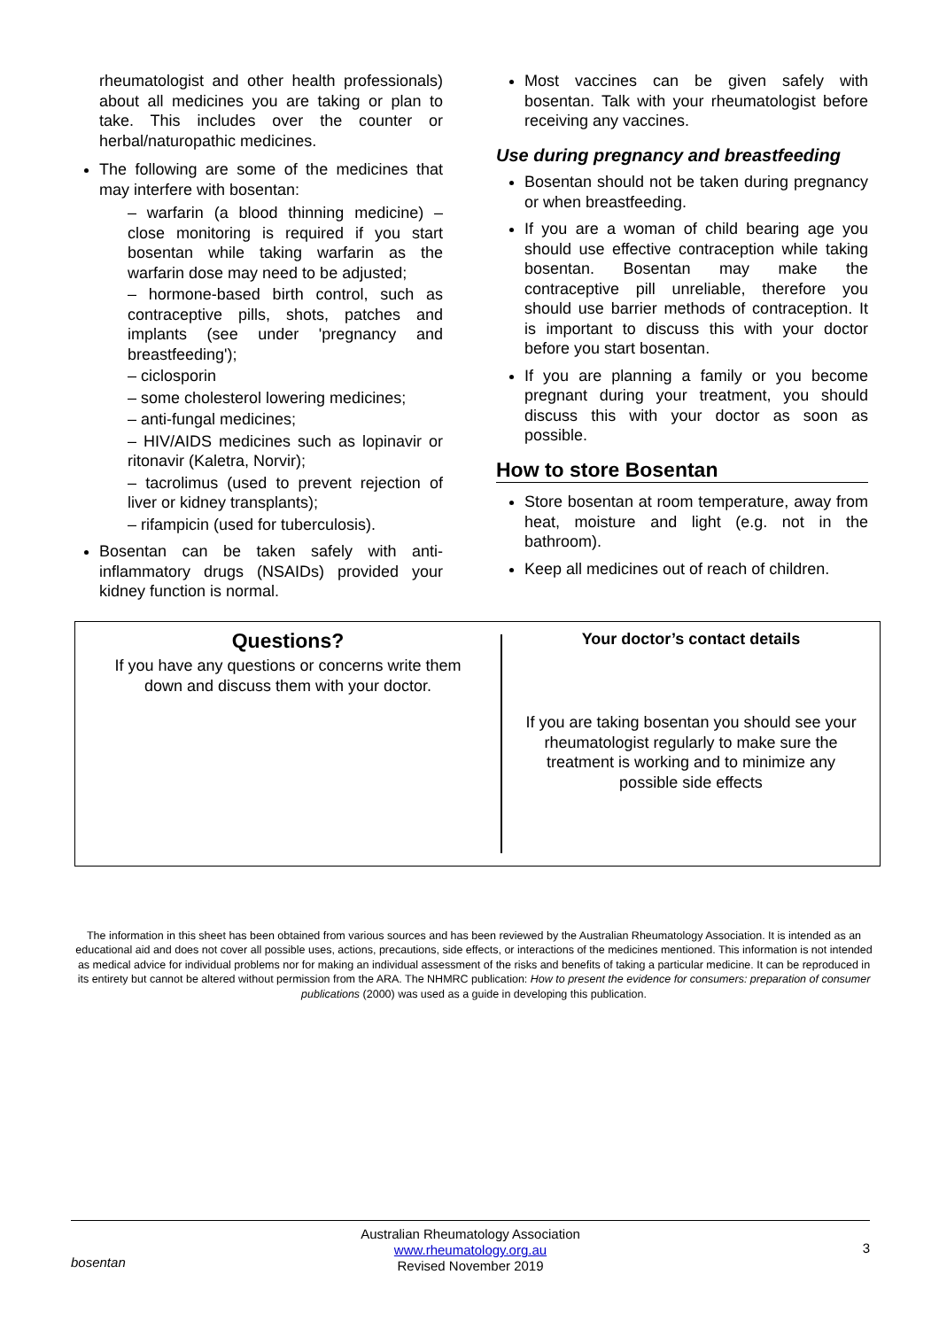rheumatologist and other health professionals) about all medicines you are taking or plan to take. This includes over the counter or herbal/naturopathic medicines.
The following are some of the medicines that may interfere with bosentan:
– warfarin (a blood thinning medicine) – close monitoring is required if you start bosentan while taking warfarin as the warfarin dose may need to be adjusted;
– hormone-based birth control, such as contraceptive pills, shots, patches and implants (see under 'pregnancy and breastfeeding');
– ciclosporin
– some cholesterol lowering medicines;
– anti-fungal medicines;
– HIV/AIDS medicines such as lopinavir or ritonavir (Kaletra, Norvir);
– tacrolimus (used to prevent rejection of liver or kidney transplants);
– rifampicin (used for tuberculosis).
Bosentan can be taken safely with anti-inflammatory drugs (NSAIDs) provided your kidney function is normal.
Most vaccines can be given safely with bosentan. Talk with your rheumatologist before receiving any vaccines.
Use during pregnancy and breastfeeding
Bosentan should not be taken during pregnancy or when breastfeeding.
If you are a woman of child bearing age you should use effective contraception while taking bosentan. Bosentan may make the contraceptive pill unreliable, therefore you should use barrier methods of contraception. It is important to discuss this with your doctor before you start bosentan.
If you are planning a family or you become pregnant during your treatment, you should discuss this with your doctor as soon as possible.
How to store Bosentan
Store bosentan at room temperature, away from heat, moisture and light (e.g. not in the bathroom).
Keep all medicines out of reach of children.
Questions?
If you have any questions or concerns write them
down and discuss them with your doctor.
Your doctor’s contact details
If you are taking bosentan you should see your rheumatologist regularly to make sure the treatment is working and to minimize any possible side effects
The information in this sheet has been obtained from various sources and has been reviewed by the Australian Rheumatology Association. It is intended as an educational aid and does not cover all possible uses, actions, precautions, side effects, or interactions of the medicines mentioned. This information is not intended as medical advice for individual problems nor for making an individual assessment of the risks and benefits of taking a particular medicine. It can be reproduced in its entirety but cannot be altered without permission from the ARA. The NHMRC publication: How to present the evidence for consumers: preparation of consumer publications (2000) was used as a guide in developing this publication.
bosentan
Australian Rheumatology Association
www.rheumatology.org.au
Revised November 2019
3